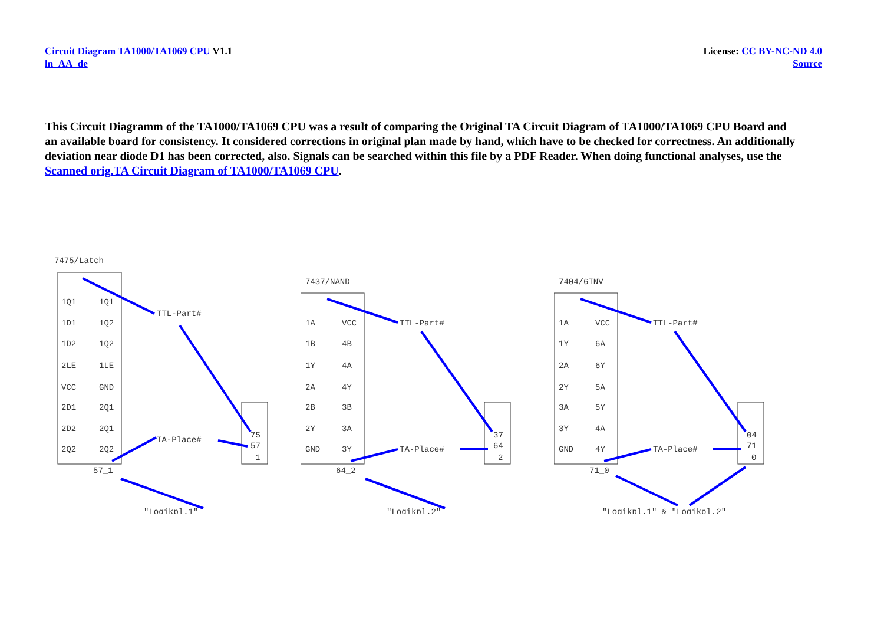Circuit Diagram TA1000/TA1069 CPU V1.1
ln_AA_de
License: CC BY-NC-ND 4.0
Source
This Circuit Diagramm of the TA1000/TA1069 CPU was a result of comparing the Original TA Circuit Diagram of TA1000/TA1069 CPU Board and an available board for consistency. It considered corrections in original plan made by hand, which have to be checked for correctness. An additionally deviation near diode D1 has been corrected, also. Signals can be searched within this file by a PDF Reader. When doing functional analyses, use the Scanned orig.TA Circuit Diagram of TA1000/TA1069 CPU.
7475/Latch
1Q1
1Q1
1D1
1Q2
1D2
1Q2
2LE
1LE
VCC
GND
2D1
2Q1
2D2
2Q1
2Q2
2Q2
57_1
TTL-Part#
TA-Place#
75
57
1
"Logikpl.1"
7437/NAND
1A
VCC
1B
4B
1Y
4A
2A
4Y
2B
3B
2Y
3A
GND
3Y
64_2
TTL-Part#
TA-Place#
37
64
2
"Logikpl.2"
7404/6INV
1A
VCC
1Y
6A
2A
6Y
2Y
5A
3A
5Y
3Y
4A
GND
4Y
71_0
TTL-Part#
TA-Place#
04
71
0
"Logikpl.1" & "Logikpl.2"